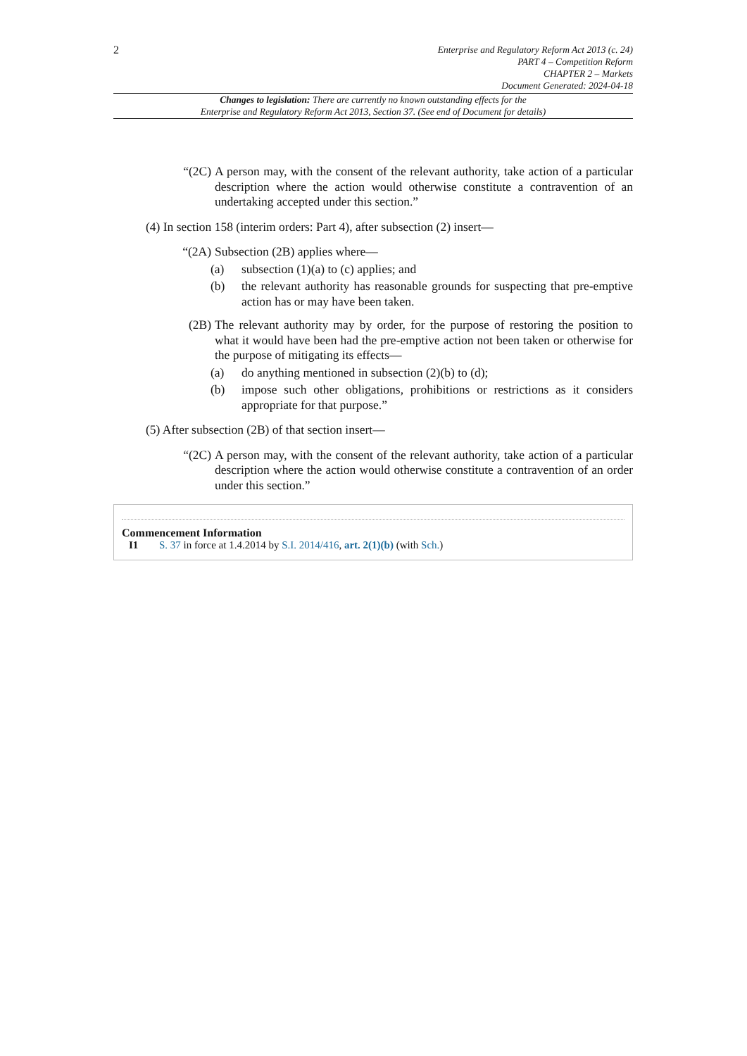2
Enterprise and Regulatory Reform Act 2013 (c. 24)
PART 4 – Competition Reform
CHAPTER 2 – Markets
Document Generated: 2024-04-18
Changes to legislation: There are currently no known outstanding effects for the
Enterprise and Regulatory Reform Act 2013, Section 37. (See end of Document for details)
“(2C) A person may, with the consent of the relevant authority, take action of a particular description where the action would otherwise constitute a contravention of an undertaking accepted under this section.”
(4) In section 158 (interim orders: Part 4), after subsection (2) insert—
“(2A) Subsection (2B) applies where—
(a) subsection (1)(a) to (c) applies; and
(b) the relevant authority has reasonable grounds for suspecting that pre-emptive action has or may have been taken.
(2B) The relevant authority may by order, for the purpose of restoring the position to what it would have been had the pre-emptive action not been taken or otherwise for the purpose of mitigating its effects—
(a) do anything mentioned in subsection (2)(b) to (d);
(b) impose such other obligations, prohibitions or restrictions as it considers appropriate for that purpose.”
(5) After subsection (2B) of that section insert—
“(2C) A person may, with the consent of the relevant authority, take action of a particular description where the action would otherwise constitute a contravention of an order under this section.”
Commencement Information
I1 S. 37 in force at 1.4.2014 by S.I. 2014/416, art. 2(1)(b) (with Sch.)